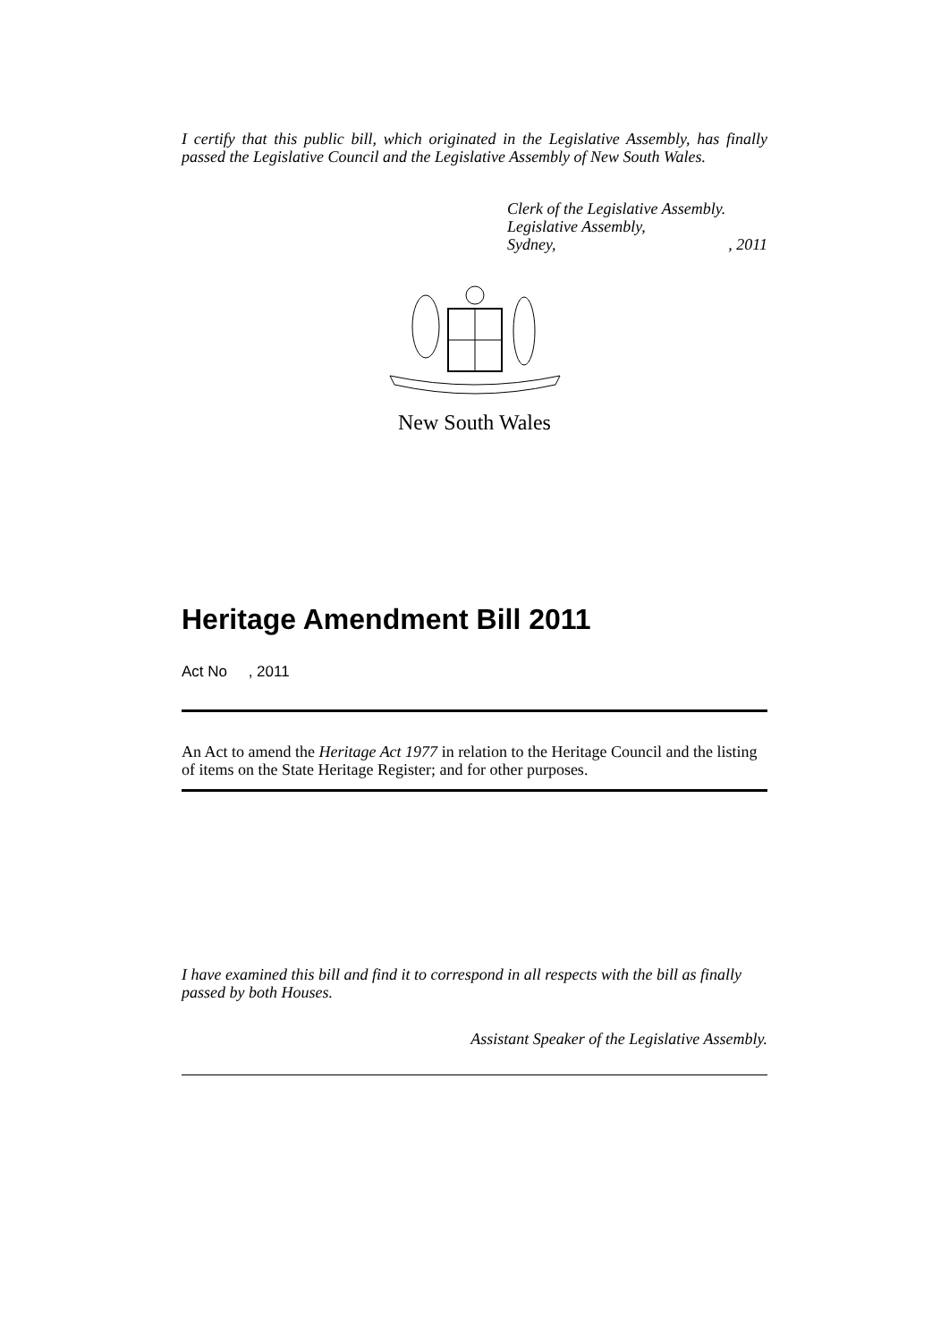I certify that this public bill, which originated in the Legislative Assembly, has finally passed the Legislative Council and the Legislative Assembly of New South Wales.
Clerk of the Legislative Assembly.
Legislative Assembly,
Sydney, , 2011
New South Wales
Heritage Amendment Bill 2011
Act No , 2011
An Act to amend the Heritage Act 1977 in relation to the Heritage Council and the listing of items on the State Heritage Register; and for other purposes.
I have examined this bill and find it to correspond in all respects with the bill as finally passed by both Houses.
Assistant Speaker of the Legislative Assembly.